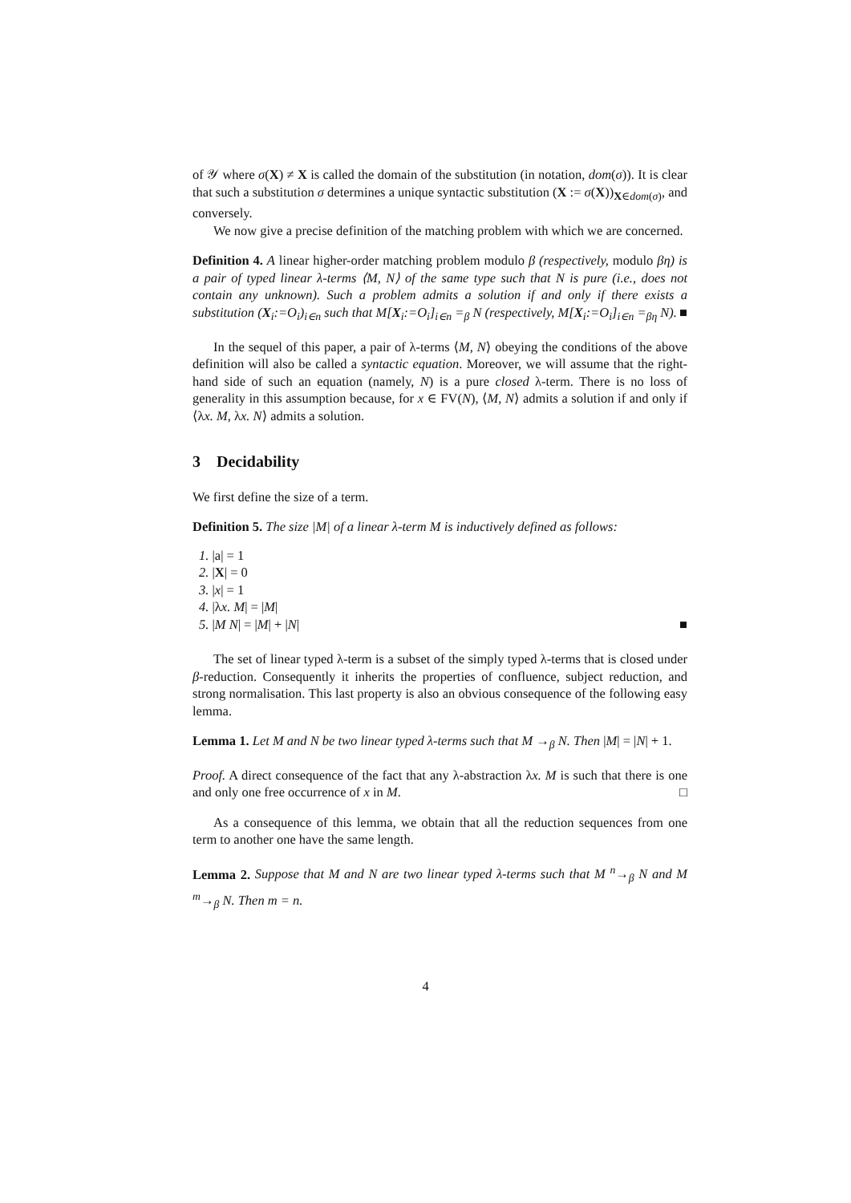of 𝒴 where σ(X) ≠ X is called the domain of the substitution (in notation, dom(σ)). It is clear that such a substitution σ determines a unique syntactic substitution (X := σ(X))<sub>X∈dom(σ)</sub>, and conversely.
We now give a precise definition of the matching problem with which we are concerned.
Definition 4. A linear higher-order matching problem modulo β (respectively, modulo βη) is a pair of typed linear λ-terms ⟨M, N⟩ of the same type such that N is pure (i.e., does not contain any unknown). Such a problem admits a solution if and only if there exists a substitution (X<sub>i</sub>:=O<sub>i</sub>)<sub>i∈n</sub> such that M[X<sub>i</sub>:=O<sub>i</sub>]<sub>i∈n</sub> =<sub>β</sub> N (respectively, M[X<sub>i</sub>:=O<sub>i</sub>]<sub>i∈n</sub> =<sub>βη</sub> N). ■
In the sequel of this paper, a pair of λ-terms ⟨M, N⟩ obeying the conditions of the above definition will also be called a syntactic equation. Moreover, we will assume that the right-hand side of such an equation (namely, N) is a pure closed λ-term. There is no loss of generality in this assumption because, for x ∈ FV(N), ⟨M, N⟩ admits a solution if and only if ⟨λx. M, λx. N⟩ admits a solution.
3 Decidability
We first define the size of a term.
Definition 5. The size |M| of a linear λ-term M is inductively defined as follows:
1. |a| = 1
2. |X| = 0
3. |x| = 1
4. |λx. M| = |M|
5. |M N| = |M| + |N| ■
The set of linear typed λ-term is a subset of the simply typed λ-terms that is closed under β-reduction. Consequently it inherits the properties of confluence, subject reduction, and strong normalisation. This last property is also an obvious consequence of the following easy lemma.
Lemma 1. Let M and N be two linear typed λ-terms such that M →<sub>β</sub> N. Then |M| = |N| + 1.
Proof. A direct consequence of the fact that any λ-abstraction λx. M is such that there is one and only one free occurrence of x in M. □
As a consequence of this lemma, we obtain that all the reduction sequences from one term to another one have the same length.
Lemma 2. Suppose that M and N are two linear typed λ-terms such that M <sup>n</sup>→<sub>β</sub> N and M <sup>m</sup>→<sub>β</sub> N. Then m = n.
4